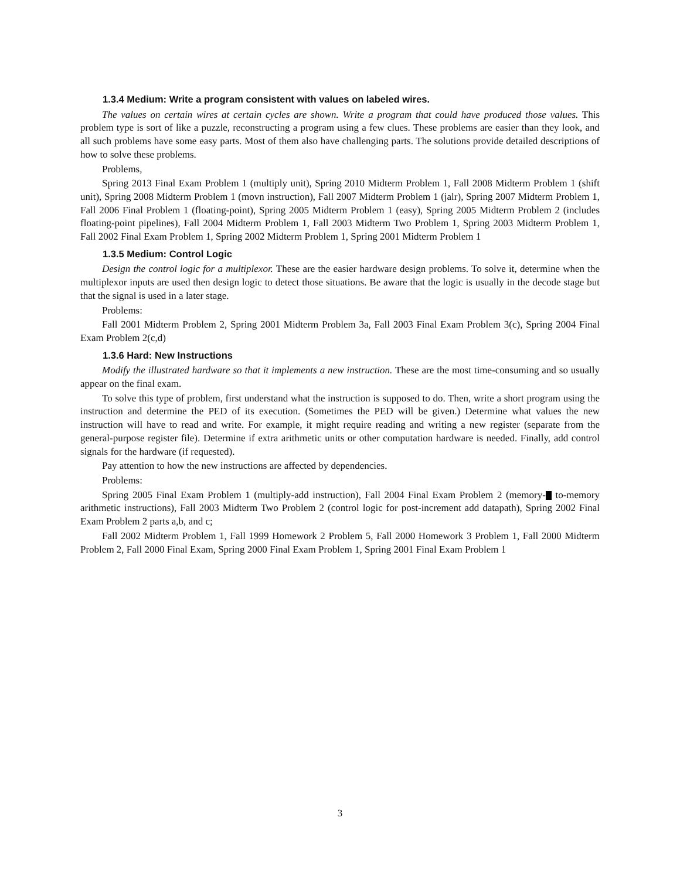1.3.4 Medium: Write a program consistent with values on labeled wires.
The values on certain wires at certain cycles are shown. Write a program that could have produced those values. This problem type is sort of like a puzzle, reconstructing a program using a few clues. These problems are easier than they look, and all such problems have some easy parts. Most of them also have challenging parts. The solutions provide detailed descriptions of how to solve these problems.
Problems,
Spring 2013 Final Exam Problem 1 (multiply unit), Spring 2010 Midterm Problem 1, Fall 2008 Midterm Problem 1 (shift unit), Spring 2008 Midterm Problem 1 (movn instruction), Fall 2007 Midterm Problem 1 (jalr), Spring 2007 Midterm Problem 1, Fall 2006 Final Problem 1 (floating-point), Spring 2005 Midterm Problem 1 (easy), Spring 2005 Midterm Problem 2 (includes floating-point pipelines), Fall 2004 Midterm Problem 1, Fall 2003 Midterm Two Problem 1, Spring 2003 Midterm Problem 1, Fall 2002 Final Exam Problem 1, Spring 2002 Midterm Problem 1, Spring 2001 Midterm Problem 1
1.3.5 Medium: Control Logic
Design the control logic for a multiplexor. These are the easier hardware design problems. To solve it, determine when the multiplexor inputs are used then design logic to detect those situations. Be aware that the logic is usually in the decode stage but that the signal is used in a later stage.
Problems:
Fall 2001 Midterm Problem 2, Spring 2001 Midterm Problem 3a, Fall 2003 Final Exam Problem 3(c), Spring 2004 Final Exam Problem 2(c,d)
1.3.6 Hard: New Instructions
Modify the illustrated hardware so that it implements a new instruction. These are the most time-consuming and so usually appear on the final exam.
To solve this type of problem, first understand what the instruction is supposed to do. Then, write a short program using the instruction and determine the PED of its execution. (Sometimes the PED will be given.) Determine what values the new instruction will have to read and write. For example, it might require reading and writing a new register (separate from the general-purpose register file). Determine if extra arithmetic units or other computation hardware is needed. Finally, add control signals for the hardware (if requested).
Pay attention to how the new instructions are affected by dependencies.
Problems:
Spring 2005 Final Exam Problem 1 (multiply-add instruction), Fall 2004 Final Exam Problem 2 (memory- to-memory arithmetic instructions), Fall 2003 Midterm Two Problem 2 (control logic for post-increment add datapath), Spring 2002 Final Exam Problem 2 parts a,b, and c;
Fall 2002 Midterm Problem 1, Fall 1999 Homework 2 Problem 5, Fall 2000 Homework 3 Problem 1, Fall 2000 Midterm Problem 2, Fall 2000 Final Exam, Spring 2000 Final Exam Problem 1, Spring 2001 Final Exam Problem 1
3